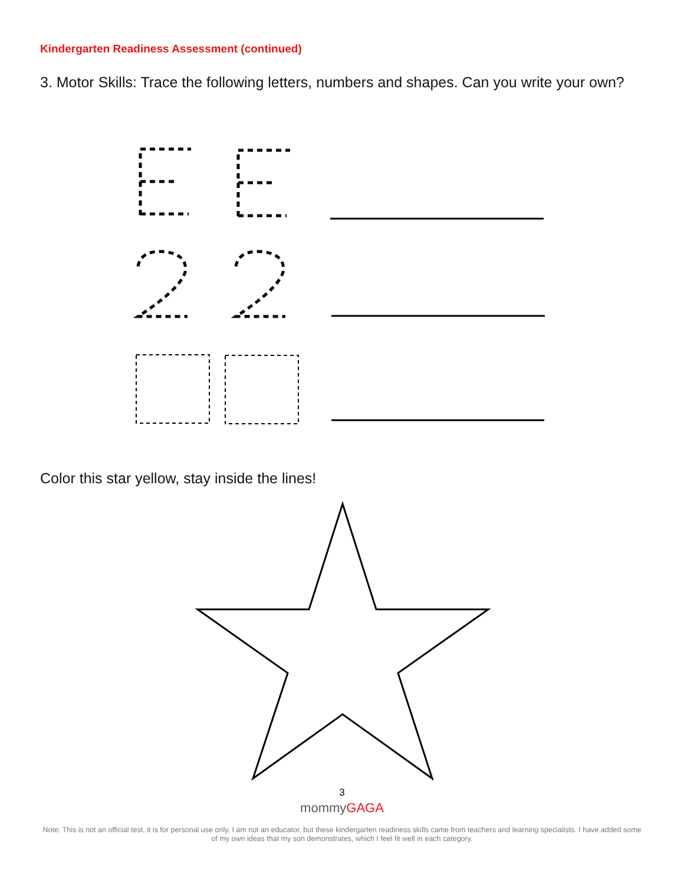Kindergarten Readiness Assessment (continued)
3. Motor Skills: Trace the following letters, numbers and shapes. Can you write your own?
Color this star yellow, stay inside the lines!
3
mommyGAGA
Note: This is not an official test, it is for personal use only. I am not an educator, but these kindergarten readiness skills came from teachers and learning specialists. I have added some of my own ideas that my son demonstrates, which I feel fit well in each category.